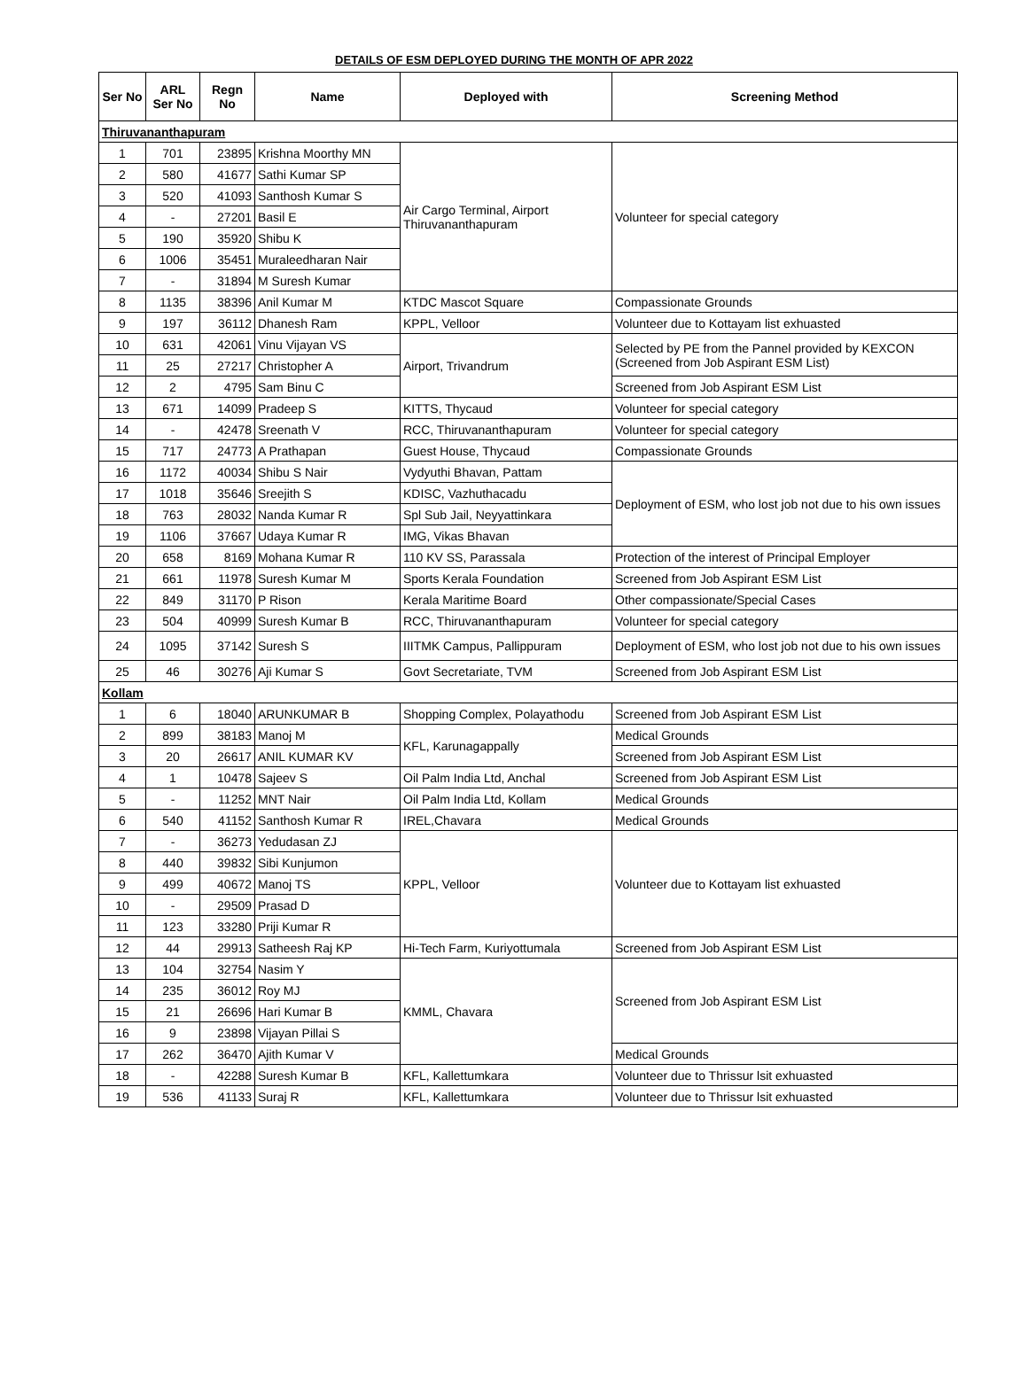DETAILS OF ESM DEPLOYED DURING THE MONTH OF APR 2022
| Ser No | ARL Ser No | Regn No | Name | Deployed with | Screening Method |
| --- | --- | --- | --- | --- | --- |
| Thiruvananthapuram | | | | | |
| 1 | 701 | 23895 | Krishna Moorthy MN | Air Cargo Terminal, Airport Thiruvananthapuram | Volunteer for special category |
| 2 | 580 | 41677 | Sathi Kumar SP | | |
| 3 | 520 | 41093 | Santhosh Kumar S | | |
| 4 | - | 27201 | Basil E | | |
| 5 | 190 | 35920 | Shibu K | | |
| 6 | 1006 | 35451 | Muraleedharan Nair | | |
| 7 | - | 31894 | M Suresh Kumar | | |
| 8 | 1135 | 38396 | Anil Kumar M | KTDC Mascot Square | Compassionate Grounds |
| 9 | 197 | 36112 | Dhanesh Ram | KPPL, Velloor | Volunteer due to Kottayam list exhuasted |
| 10 | 631 | 42061 | Vinu Vijayan VS | Airport, Trivandrum | Selected by PE from the Pannel provided by KEXCON (Screened from Job Aspirant ESM List) |
| 11 | 25 | 27217 | Christopher A | | |
| 12 | 2 | 4795 | Sam Binu C | | Screened from Job Aspirant ESM List |
| 13 | 671 | 14099 | Pradeep S | KITTS, Thycaud | Volunteer for special category |
| 14 | - | 42478 | Sreenath V | RCC, Thiruvananthapuram | Volunteer for special category |
| 15 | 717 | 24773 | A Prathapan | Guest House, Thycaud | Compassionate Grounds |
| 16 | 1172 | 40034 | Shibu S Nair | Vydyuthi Bhavan, Pattam | Deployment of ESM, who lost job not due to his own issues |
| 17 | 1018 | 35646 | Sreejith S | KDISC, Vazhuthacadu | |
| 18 | 763 | 28032 | Nanda Kumar R | Spl Sub Jail, Neyyattinkara | |
| 19 | 1106 | 37667 | Udaya Kumar R | IMG, Vikas Bhavan | |
| 20 | 658 | 8169 | Mohana Kumar R | 110 KV SS, Parassala | Protection of the interest of Principal Employer |
| 21 | 661 | 11978 | Suresh Kumar M | Sports Kerala Foundation | Screened from Job Aspirant ESM List |
| 22 | 849 | 31170 | P Rison | Kerala Maritime Board | Other compassionate/Special Cases |
| 23 | 504 | 40999 | Suresh Kumar B | RCC, Thiruvananthapuram | Volunteer for special category |
| 24 | 1095 | 37142 | Suresh S | IIITMK Campus, Pallippuram | Deployment of ESM, who lost job not due to his own issues |
| 25 | 46 | 30276 | Aji Kumar S | Govt Secretariate, TVM | Screened from Job Aspirant ESM List |
| Kollam | | | | | |
| 1 | 6 | 18040 | ARUNKUMAR B | Shopping Complex, Polayathodu | Screened from Job Aspirant ESM List |
| 2 | 899 | 38183 | Manoj M | KFL, Karunagappally | Medical Grounds |
| 3 | 20 | 26617 | ANIL KUMAR KV | | Screened from Job Aspirant ESM List |
| 4 | 1 | 10478 | Sajeev S | Oil Palm India Ltd, Anchal | Screened from Job Aspirant ESM List |
| 5 | - | 11252 | MNT Nair | Oil Palm India Ltd, Kollam | Medical Grounds |
| 6 | 540 | 41152 | Santhosh Kumar R | IREL,Chavara | Medical Grounds |
| 7 | - | 36273 | Yedudasan ZJ | KPPL, Velloor | Volunteer due to Kottayam list exhuasted |
| 8 | 440 | 39832 | Sibi Kunjumon | | |
| 9 | 499 | 40672 | Manoj TS | | |
| 10 | - | 29509 | Prasad D | | |
| 11 | 123 | 33280 | Priji Kumar R | | |
| 12 | 44 | 29913 | Satheesh Raj KP | Hi-Tech Farm, Kuriyottumala | Screened from Job Aspirant ESM List |
| 13 | 104 | 32754 | Nasim Y | KMML, Chavara | Screened from Job Aspirant ESM List |
| 14 | 235 | 36012 | Roy MJ | | |
| 15 | 21 | 26696 | Hari Kumar B | | |
| 16 | 9 | 23898 | Vijayan Pillai S | | |
| 17 | 262 | 36470 | Ajith Kumar V | | Medical Grounds |
| 18 | - | 42288 | Suresh Kumar B | KFL, Kallettumkara | Volunteer due to Thrissur lsit exhuasted |
| 19 | 536 | 41133 | Suraj R | KFL, Kallettumkara | Volunteer due to Thrissur lsit exhuasted |